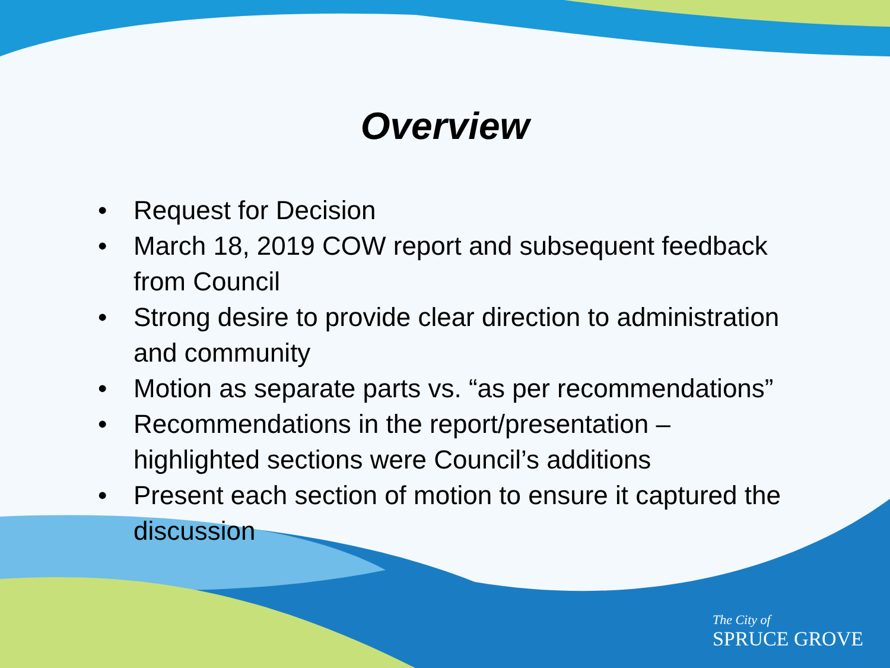Overview
• Request for Decision
• March 18, 2019 COW report and subsequent feedback from Council
• Strong desire to provide clear direction to administration and community
• Motion as separate parts vs. “as per recommendations”
• Recommendations in the report/presentation – highlighted sections were Council’s additions
• Present each section of motion to ensure it captured the discussion
The City of
SPRUCE GROVE